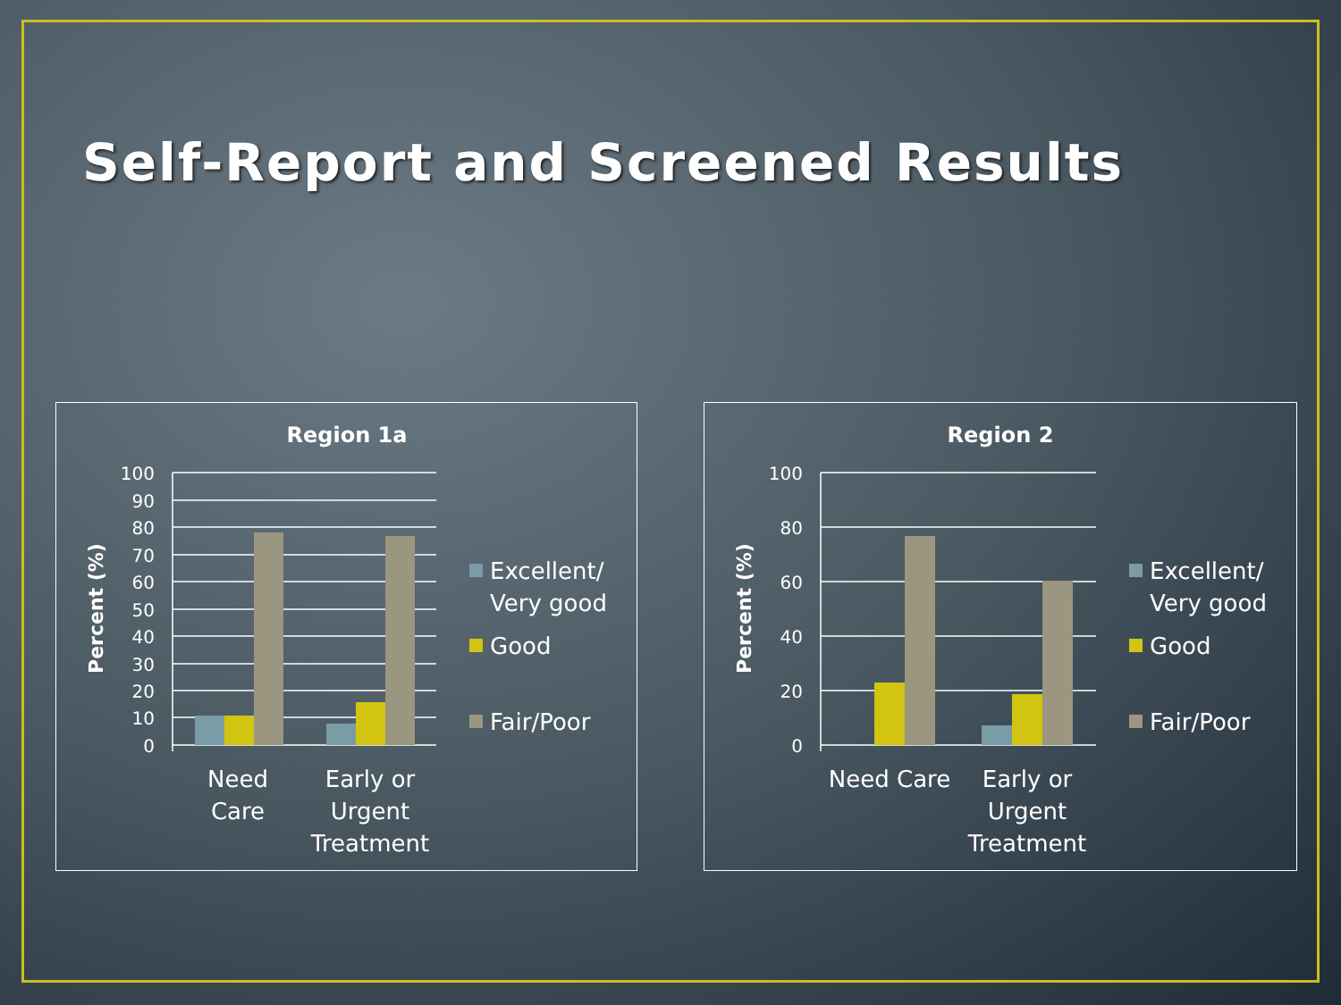Self-Report and Screened Results
Region 1a
Percent (%)
100
90
80
70
60
50
40
30
20
10
0
Need
Care
Early or
Urgent
Treatment
Excellent/
Very good
Good
Fair/Poor
Region 2
Percent (%)
100
80
60
40
20
0
Need Care
Early or
Urgent
Treatment
Excellent/
Very good
Good
Fair/Poor